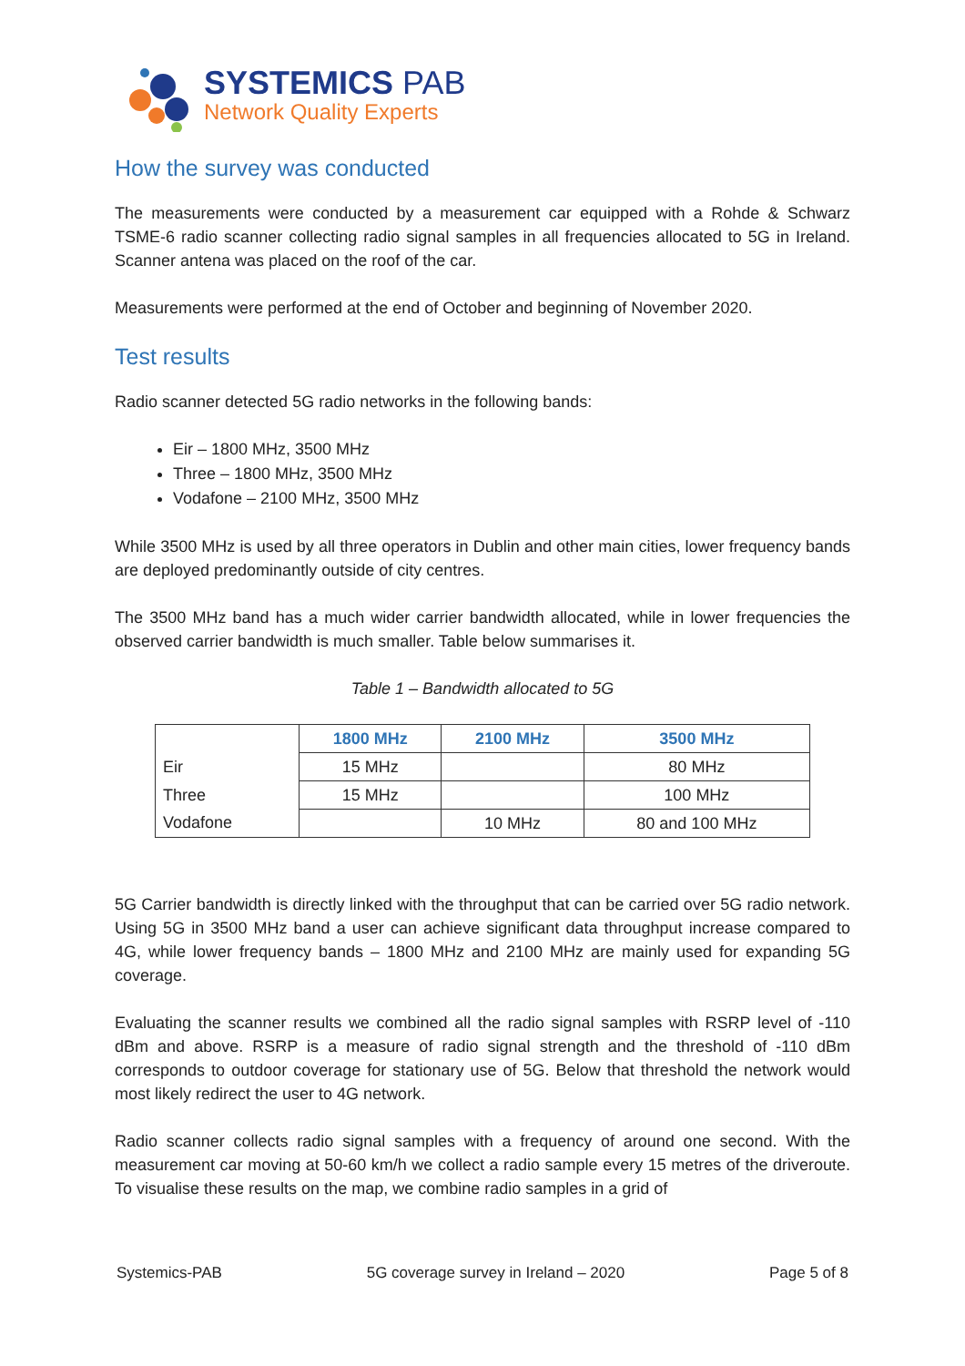SYSTEMICS PAB
Network Quality Experts
How the survey was conducted
The measurements were conducted by a measurement car equipped with a Rohde & Schwarz TSME-6 radio scanner collecting radio signal samples in all frequencies allocated to 5G in Ireland. Scanner antena was placed on the roof of the car.
Measurements were performed at the end of October and beginning of November 2020.
Test results
Radio scanner detected 5G radio networks in the following bands:
Eir – 1800 MHz, 3500 MHz
Three – 1800 MHz, 3500 MHz
Vodafone – 2100 MHz, 3500 MHz
While 3500 MHz is used by all three operators in Dublin and other main cities, lower frequency bands are deployed predominantly outside of city centres.
The 3500 MHz band has a much wider carrier bandwidth allocated, while in lower frequencies the observed carrier bandwidth is much smaller. Table below summarises it.
Table 1 – Bandwidth allocated to 5G
| | 1800 MHz | 2100 MHz | 3500 MHz |
| Eir | 15 MHz | | 80 MHz |
| Three | 15 MHz | | 100 MHz |
| Vodafone | | 10 MHz | 80 and 100 MHz |
5G Carrier bandwidth is directly linked with the throughput that can be carried over 5G radio network. Using 5G in 3500 MHz band a user can achieve significant data throughput increase compared to 4G, while lower frequency bands – 1800 MHz and 2100 MHz are mainly used for expanding 5G coverage.
Evaluating the scanner results we combined all the radio signal samples with RSRP level of -110 dBm and above. RSRP is a measure of radio signal strength and the threshold of -110 dBm corresponds to outdoor coverage for stationary use of 5G. Below that threshold the network would most likely redirect the user to 4G network.
Radio scanner collects radio signal samples with a frequency of around one second. With the measurement car moving at 50-60 km/h we collect a radio sample every 15 metres of the driveroute. To visualise these results on the map, we combine radio samples in a grid of
Systemics-PAB 5G coverage survey in Ireland – 2020 Page 5 of 8